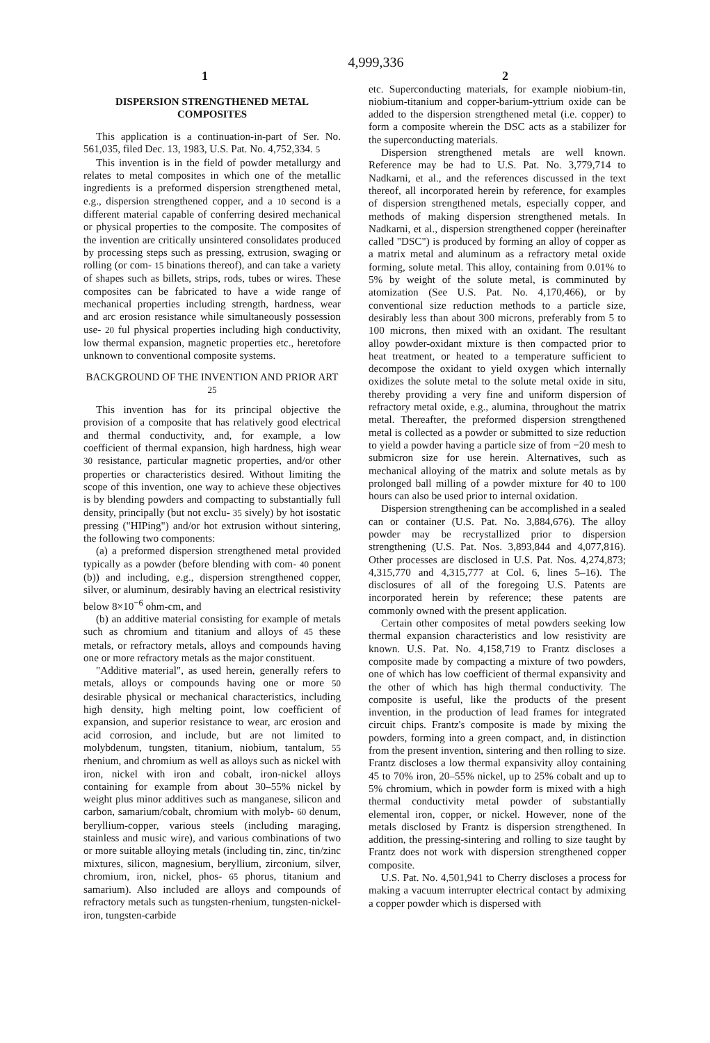4,999,336
1 2
DISPERSION STRENGTHENED METAL COMPOSITES
This application is a continuation-in-part of Ser. No. 561,035, filed Dec. 13, 1983, U.S. Pat. No. 4,752,334. 5
This invention is in the field of powder metallurgy and relates to metal composites in which one of the metallic ingredients is a preformed dispersion strengthened metal, e.g., dispersion strengthened copper, and a 10 second is a different material capable of conferring desired mechanical or physical properties to the composite. The composites of the invention are critically unsintered consolidates produced by processing steps such as pressing, extrusion, swaging or rolling (or com- 15 binations thereof), and can take a variety of shapes such as billets, strips, rods, tubes or wires. These composites can be fabricated to have a wide range of mechanical properties including strength, hardness, wear and arc erosion resistance while simultaneously possession use- 20 ful physical properties including high conductivity, low thermal expansion, magnetic properties etc., heretofore unknown to conventional composite systems.
BACKGROUND OF THE INVENTION AND PRIOR ART 25
This invention has for its principal objective the provision of a composite that has relatively good electrical and thermal conductivity, and, for example, a low coefficient of thermal expansion, high hardness, high wear 30 resistance, particular magnetic properties, and/or other properties or characteristics desired. Without limiting the scope of this invention, one way to achieve these objectives is by blending powders and compacting to substantially full density, principally (but not exclu- 35 sively) by hot isostatic pressing ("HIPing") and/or hot extrusion without sintering, the following two components:
(a) a preformed dispersion strengthened metal provided typically as a powder (before blending with com- 40 ponent (b)) and including, e.g., dispersion strengthened copper, silver, or aluminum, desirably having an electrical resistivity below 8×10<sup>−6</sup> ohm-cm, and
(b) an additive material consisting for example of metals such as chromium and titanium and alloys of 45 these metals, or refractory metals, alloys and compounds having one or more refractory metals as the major constituent.
"Additive material", as used herein, generally refers to metals, alloys or compounds having one or more 50 desirable physical or mechanical characteristics, including high density, high melting point, low coefficient of expansion, and superior resistance to wear, arc erosion and acid corrosion, and include, but are not limited to molybdenum, tungsten, titanium, niobium, tantalum, 55 rhenium, and chromium as well as alloys such as nickel with iron, nickel with iron and cobalt, iron-nickel alloys containing for example from about 30–55% nickel by weight plus minor additives such as manganese, silicon and carbon, samarium/cobalt, chromium with molyb- 60 denum, beryllium-copper, various steels (including maraging, stainless and music wire), and various combinations of two or more suitable alloying metals (including tin, zinc, tin/zinc mixtures, silicon, magnesium, beryllium, zirconium, silver, chromium, iron, nickel, phos- 65 phorus, titanium and samarium). Also included are alloys and compounds of refractory metals such as tungsten-rhenium, tungsten-nickel-iron, tungsten-carbide
etc. Superconducting materials, for example niobium-tin, niobium-titanium and copper-barium-yttrium oxide can be added to the dispersion strengthened metal (i.e. copper) to form a composite wherein the DSC acts as a stabilizer for the superconducting materials.
Dispersion strengthened metals are well known. Reference may be had to U.S. Pat. No. 3,779,714 to Nadkarni, et al., and the references discussed in the text thereof, all incorporated herein by reference, for examples of dispersion strengthened metals, especially copper, and methods of making dispersion strengthened metals. In Nadkarni, et al., dispersion strengthened copper (hereinafter called "DSC") is produced by forming an alloy of copper as a matrix metal and aluminum as a refractory metal oxide forming, solute metal. This alloy, containing from 0.01% to 5% by weight of the solute metal, is comminuted by atomization (See U.S. Pat. No. 4,170,466), or by conventional size reduction methods to a particle size, desirably less than about 300 microns, preferably from 5 to 100 microns, then mixed with an oxidant. The resultant alloy powder-oxidant mixture is then compacted prior to heat treatment, or heated to a temperature sufficient to decompose the oxidant to yield oxygen which internally oxidizes the solute metal to the solute metal oxide in situ, thereby providing a very fine and uniform dispersion of refractory metal oxide, e.g., alumina, throughout the matrix metal. Thereafter, the preformed dispersion strengthened metal is collected as a powder or submitted to size reduction to yield a powder having a particle size of from −20 mesh to submicron size for use herein. Alternatives, such as mechanical alloying of the matrix and solute metals as by prolonged ball milling of a powder mixture for 40 to 100 hours can also be used prior to internal oxidation.
Dispersion strengthening can be accomplished in a sealed can or container (U.S. Pat. No. 3,884,676). The alloy powder may be recrystallized prior to dispersion strengthening (U.S. Pat. Nos. 3,893,844 and 4,077,816). Other processes are disclosed in U.S. Pat. Nos. 4,274,873; 4,315,770 and 4,315,777 at Col. 6, lines 5–16). The disclosures of all of the foregoing U.S. Patents are incorporated herein by reference; these patents are commonly owned with the present application.
Certain other composites of metal powders seeking low thermal expansion characteristics and low resistivity are known. U.S. Pat. No. 4,158,719 to Frantz discloses a composite made by compacting a mixture of two powders, one of which has low coefficient of thermal expansivity and the other of which has high thermal conductivity. The composite is useful, like the products of the present invention, in the production of lead frames for integrated circuit chips. Frantz's composite is made by mixing the powders, forming into a green compact, and, in distinction from the present invention, sintering and then rolling to size. Frantz discloses a low thermal expansivity alloy containing 45 to 70% iron, 20–55% nickel, up to 25% cobalt and up to 5% chromium, which in powder form is mixed with a high thermal conductivity metal powder of substantially elemental iron, copper, or nickel. However, none of the metals disclosed by Frantz is dispersion strengthened. In addition, the pressing-sintering and rolling to size taught by Frantz does not work with dispersion strengthened copper composite.
U.S. Pat. No. 4,501,941 to Cherry discloses a process for making a vacuum interrupter electrical contact by admixing a copper powder which is dispersed with